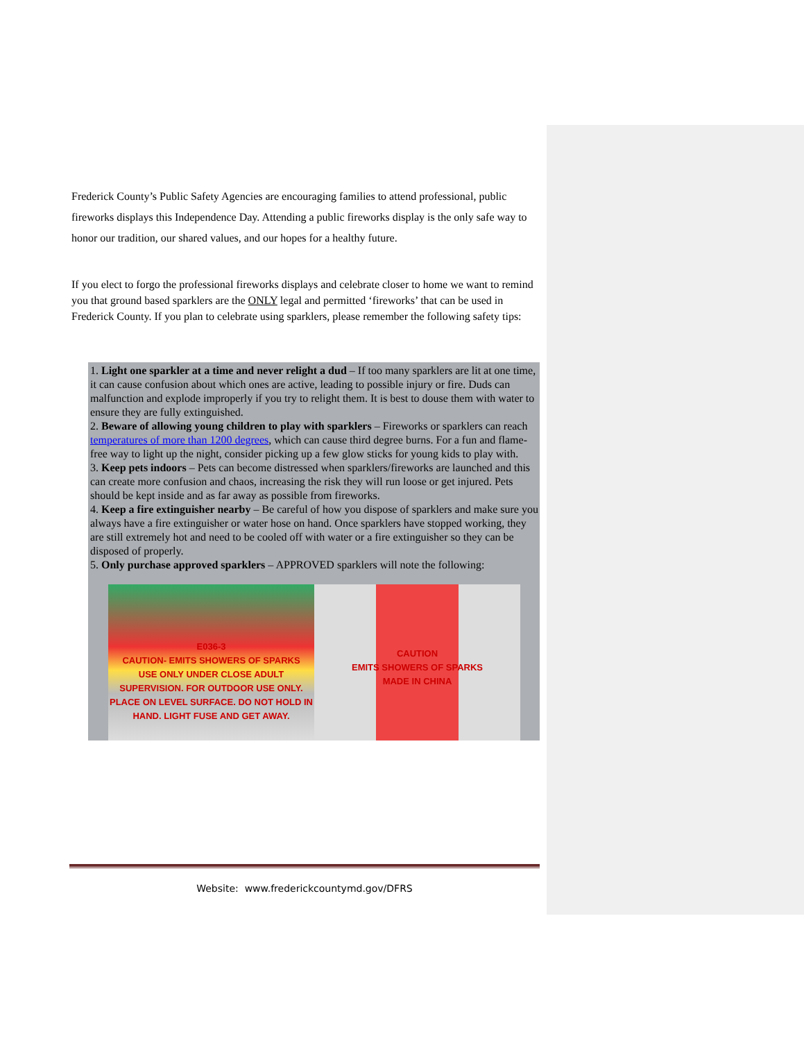Frederick County’s Public Safety Agencies are encouraging families to attend professional, public fireworks displays this Independence Day. Attending a public fireworks display is the only safe way to honor our tradition, our shared values, and our hopes for a healthy future.
If you elect to forgo the professional fireworks displays and celebrate closer to home we want to remind you that ground based sparklers are the ONLY legal and permitted ‘fireworks’ that can be used in Frederick County. If you plan to celebrate using sparklers, please remember the following safety tips:
1. Light one sparkler at a time and never relight a dud – If too many sparklers are lit at one time, it can cause confusion about which ones are active, leading to possible injury or fire. Duds can malfunction and explode improperly if you try to relight them. It is best to douse them with water to ensure they are fully extinguished.
2. Beware of allowing young children to play with sparklers – Fireworks or sparklers can reach temperatures of more than 1200 degrees, which can cause third degree burns. For a fun and flame-free way to light up the night, consider picking up a few glow sticks for young kids to play with.
3. Keep pets indoors – Pets can become distressed when sparklers/fireworks are launched and this can create more confusion and chaos, increasing the risk they will run loose or get injured. Pets should be kept inside and as far away as possible from fireworks.
4. Keep a fire extinguisher nearby – Be careful of how you dispose of sparklers and make sure you always have a fire extinguisher or water hose on hand. Once sparklers have stopped working, they are still extremely hot and need to be cooled off with water or a fire extinguisher so they can be disposed of properly.
5. Only purchase approved sparklers – APPROVED sparklers will note the following:
E036-3
CAUTION- EMITS SHOWERS OF SPARKS
USE ONLY UNDER CLOSE ADULT SUPERVISION. FOR OUTDOOR USE ONLY. PLACE ON LEVEL SURFACE. DO NOT HOLD IN HAND. LIGHT FUSE AND GET AWAY.
CAUTION
EMITS SHOWERS OF SPARKS
MADE IN CHINA
Website: www.frederickcountymd.gov/DFRS